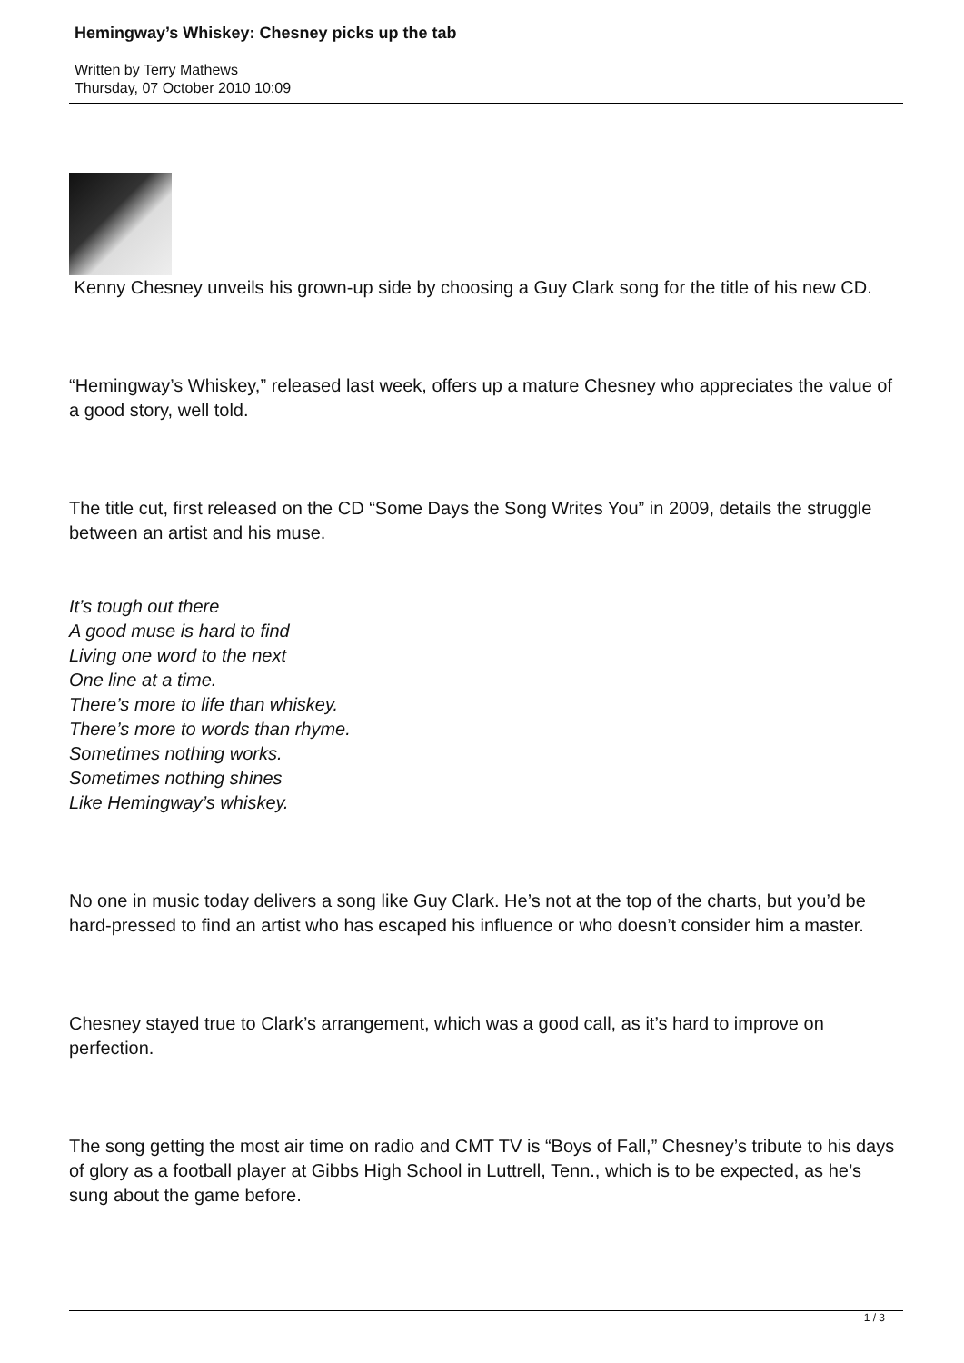Hemingway’s Whiskey: Chesney picks up the tab
Written by Terry Mathews
Thursday, 07 October 2010 10:09
Kenny Chesney unveils his grown-up side by choosing a Guy Clark song for the title of his new CD.
“Hemingway’s Whiskey,” released last week, offers up a mature Chesney who appreciates the value of a good story, well told.
The title cut, first released on the CD “Some Days the Song Writes You” in 2009, details the struggle between an artist and his muse.
It’s tough out there
A good muse is hard to find
Living one word to the next
One line at a time.
There’s more to life than whiskey.
There’s more to words than rhyme.
Sometimes nothing works.
Sometimes nothing shines
Like Hemingway’s whiskey.
No one in music today delivers a song like Guy Clark. He’s not at the top of the charts, but you’d be hard-pressed to find an artist who has escaped his influence or who doesn’t consider him a master.
Chesney stayed true to Clark’s arrangement, which was a good call, as it’s hard to improve on perfection.
The song getting the most air time on radio and CMT TV is “Boys of Fall,” Chesney’s tribute to his days of glory as a football player at Gibbs High School in Luttrell, Tenn., which is to be expected, as he’s sung about the game before.
1 / 3